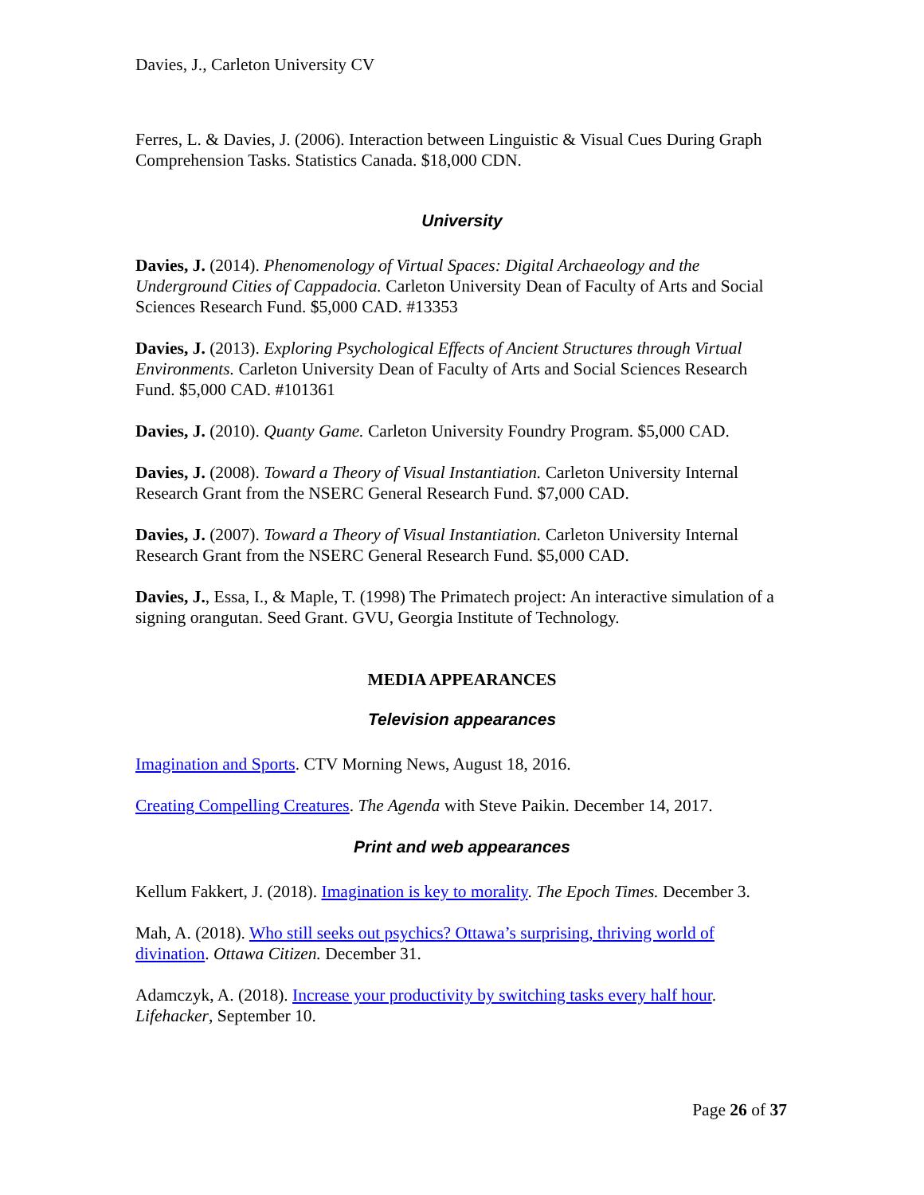Davies, J., Carleton University CV
Ferres, L. & Davies, J. (2006). Interaction between Linguistic & Visual Cues During Graph Comprehension Tasks. Statistics Canada. $18,000 CDN.
University
Davies, J. (2014). Phenomenology of Virtual Spaces: Digital Archaeology and the Underground Cities of Cappadocia. Carleton University Dean of Faculty of Arts and Social Sciences Research Fund. $5,000 CAD. #13353
Davies, J. (2013). Exploring Psychological Effects of Ancient Structures through Virtual Environments. Carleton University Dean of Faculty of Arts and Social Sciences Research Fund. $5,000 CAD. #101361
Davies, J. (2010). Quanty Game. Carleton University Foundry Program. $5,000 CAD.
Davies, J. (2008). Toward a Theory of Visual Instantiation. Carleton University Internal Research Grant from the NSERC General Research Fund. $7,000 CAD.
Davies, J. (2007). Toward a Theory of Visual Instantiation. Carleton University Internal Research Grant from the NSERC General Research Fund. $5,000 CAD.
Davies, J., Essa, I., & Maple, T. (1998) The Primatech project: An interactive simulation of a signing orangutan. Seed Grant. GVU, Georgia Institute of Technology.
MEDIA APPEARANCES
Television appearances
Imagination and Sports. CTV Morning News, August 18, 2016.
Creating Compelling Creatures. The Agenda with Steve Paikin. December 14, 2017.
Print and web appearances
Kellum Fakkert, J. (2018). Imagination is key to morality. The Epoch Times. December 3.
Mah, A. (2018). Who still seeks out psychics? Ottawa’s surprising, thriving world of divination. Ottawa Citizen. December 31.
Adamczyk, A. (2018). Increase your productivity by switching tasks every half hour. Lifehacker, September 10.
Page 26 of 37